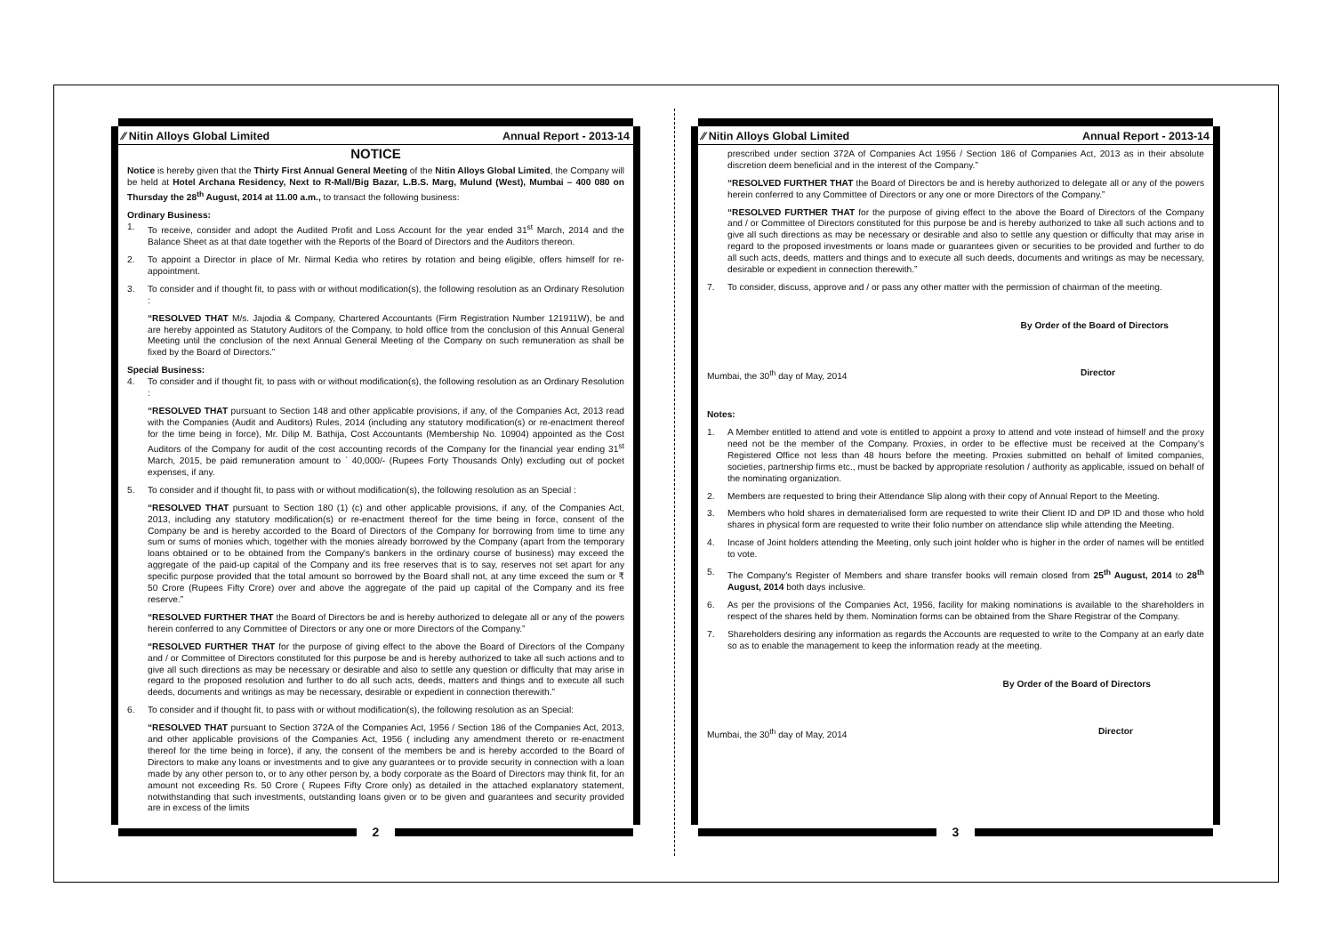⁄⁄ Nitin Alloys Global Limited Annual Report - 2013-14
NOTICE
Notice is hereby given that the Thirty First Annual General Meeting of the Nitin Alloys Global Limited, the Company will be held at Hotel Archana Residency, Next to R-Mall/Big Bazar, L.B.S. Marg, Mulund (West), Mumbai – 400 080 on Thursday the 28<sup>th</sup> August, 2014 at 11.00 a.m., to transact the following business:
Ordinary Business:
1. To receive, consider and adopt the Audited Profit and Loss Account for the year ended 31<sup>st</sup> March, 2014 and the Balance Sheet as at that date together with the Reports of the Board of Directors and the Auditors thereon.
2. To appoint a Director in place of Mr. Nirmal Kedia who retires by rotation and being eligible, offers himself for re-appointment.
3. To consider and if thought fit, to pass with or without modification(s), the following resolution as an Ordinary Resolution :
“RESOLVED THAT M/s. Jajodia & Company, Chartered Accountants (Firm Registration Number 121911W), be and are hereby appointed as Statutory Auditors of the Company, to hold office from the conclusion of this Annual General Meeting until the conclusion of the next Annual General Meeting of the Company on such remuneration as shall be fixed by the Board of Directors.”
Special Business:
4. To consider and if thought fit, to pass with or without modification(s), the following resolution as an Ordinary Resolution :
“RESOLVED THAT pursuant to Section 148 and other applicable provisions, if any, of the Companies Act, 2013 read with the Companies (Audit and Auditors) Rules, 2014 (including any statutory modification(s) or re-enactment thereof for the time being in force), Mr. Dilip M. Bathija, Cost Accountants (Membership No. 10904) appointed as the Cost Auditors of the Company for audit of the cost accounting records of the Company for the financial year ending 31<sup>st</sup> March, 2015, be paid remuneration amount to ` 40,000/- (Rupees Forty Thousands Only) excluding out of pocket expenses, if any.
5. To consider and if thought fit, to pass with or without modification(s), the following resolution as an Special :
“RESOLVED THAT pursuant to Section 180 (1) (c) and other applicable provisions, if any, of the Companies Act, 2013, including any statutory modification(s) or re-enactment thereof for the time being in force, consent of the Company be and is hereby accorded to the Board of Directors of the Company for borrowing from time to time any sum or sums of monies which, together with the monies already borrowed by the Company (apart from the temporary loans obtained or to be obtained from the Company's bankers in the ordinary course of business) may exceed the aggregate of the paid-up capital of the Company and its free reserves that is to say, reserves not set apart for any specific purpose provided that the total amount so borrowed by the Board shall not, at any time exceed the sum or ₹ 50 Crore (Rupees Fifty Crore) over and above the aggregate of the paid up capital of the Company and its free reserve.”
“RESOLVED FURTHER THAT the Board of Directors be and is hereby authorized to delegate all or any of the powers herein conferred to any Committee of Directors or any one or more Directors of the Company.”
“RESOLVED FURTHER THAT for the purpose of giving effect to the above the Board of Directors of the Company and / or Committee of Directors constituted for this purpose be and is hereby authorized to take all such actions and to give all such directions as may be necessary or desirable and also to settle any question or difficulty that may arise in regard to the proposed resolution and further to do all such acts, deeds, matters and things and to execute all such deeds, documents and writings as may be necessary, desirable or expedient in connection therewith.”
6. To consider and if thought fit, to pass with or without modification(s), the following resolution as an Special:
“RESOLVED THAT pursuant to Section 372A of the Companies Act, 1956 / Section 186 of the Companies Act, 2013, and other applicable provisions of the Companies Act, 1956 ( including any amendment thereto or re-enactment thereof for the time being in force), if any, the consent of the members be and is hereby accorded to the Board of Directors to make any loans or investments and to give any guarantees or to provide security in connection with a loan made by any other person to, or to any other person by, a body corporate as the Board of Directors may think fit, for an amount not exceeding Rs. 50 Crore ( Rupees Fifty Crore only) as detailed in the attached explanatory statement, notwithstanding that such investments, outstanding loans given or to be given and guarantees and security provided are in excess of the limits
2
⁄⁄ Nitin Alloys Global Limited Annual Report - 2013-14
prescribed under section 372A of Companies Act 1956 / Section 186 of Companies Act, 2013 as in their absolute discretion deem beneficial and in the interest of the Company.”
“RESOLVED FURTHER THAT the Board of Directors be and is hereby authorized to delegate all or any of the powers herein conferred to any Committee of Directors or any one or more Directors of the Company.”
“RESOLVED FURTHER THAT for the purpose of giving effect to the above the Board of Directors of the Company and / or Committee of Directors constituted for this purpose be and is hereby authorized to take all such actions and to give all such directions as may be necessary or desirable and also to settle any question or difficulty that may arise in regard to the proposed investments or loans made or guarantees given or securities to be provided and further to do all such acts, deeds, matters and things and to execute all such deeds, documents and writings as may be necessary, desirable or expedient in connection therewith.”
7. To consider, discuss, approve and / or pass any other matter with the permission of chairman of the meeting.
By Order of the Board of Directors
Mumbai, the 30<sup>th</sup> day of May, 2014 Director
Notes:
1. A Member entitled to attend and vote is entitled to appoint a proxy to attend and vote instead of himself and the proxy need not be the member of the Company. Proxies, in order to be effective must be received at the Company's Registered Office not less than 48 hours before the meeting. Proxies submitted on behalf of limited companies, societies, partnership firms etc., must be backed by appropriate resolution / authority as applicable, issued on behalf of the nominating organization.
2. Members are requested to bring their Attendance Slip along with their copy of Annual Report to the Meeting.
3. Members who hold shares in dematerialised form are requested to write their Client ID and DP ID and those who hold shares in physical form are requested to write their folio number on attendance slip while attending the Meeting.
4. Incase of Joint holders attending the Meeting, only such joint holder who is higher in the order of names will be entitled to vote.
5. The Company's Register of Members and share transfer books will remain closed from 25<sup>th</sup> August, 2014 to 28<sup>th</sup> August, 2014 both days inclusive.
6. As per the provisions of the Companies Act, 1956, facility for making nominations is available to the shareholders in respect of the shares held by them. Nomination forms can be obtained from the Share Registrar of the Company.
7. Shareholders desiring any information as regards the Accounts are requested to write to the Company at an early date so as to enable the management to keep the information ready at the meeting.
By Order of the Board of Directors
Mumbai, the 30<sup>th</sup> day of May, 2014 Director
3